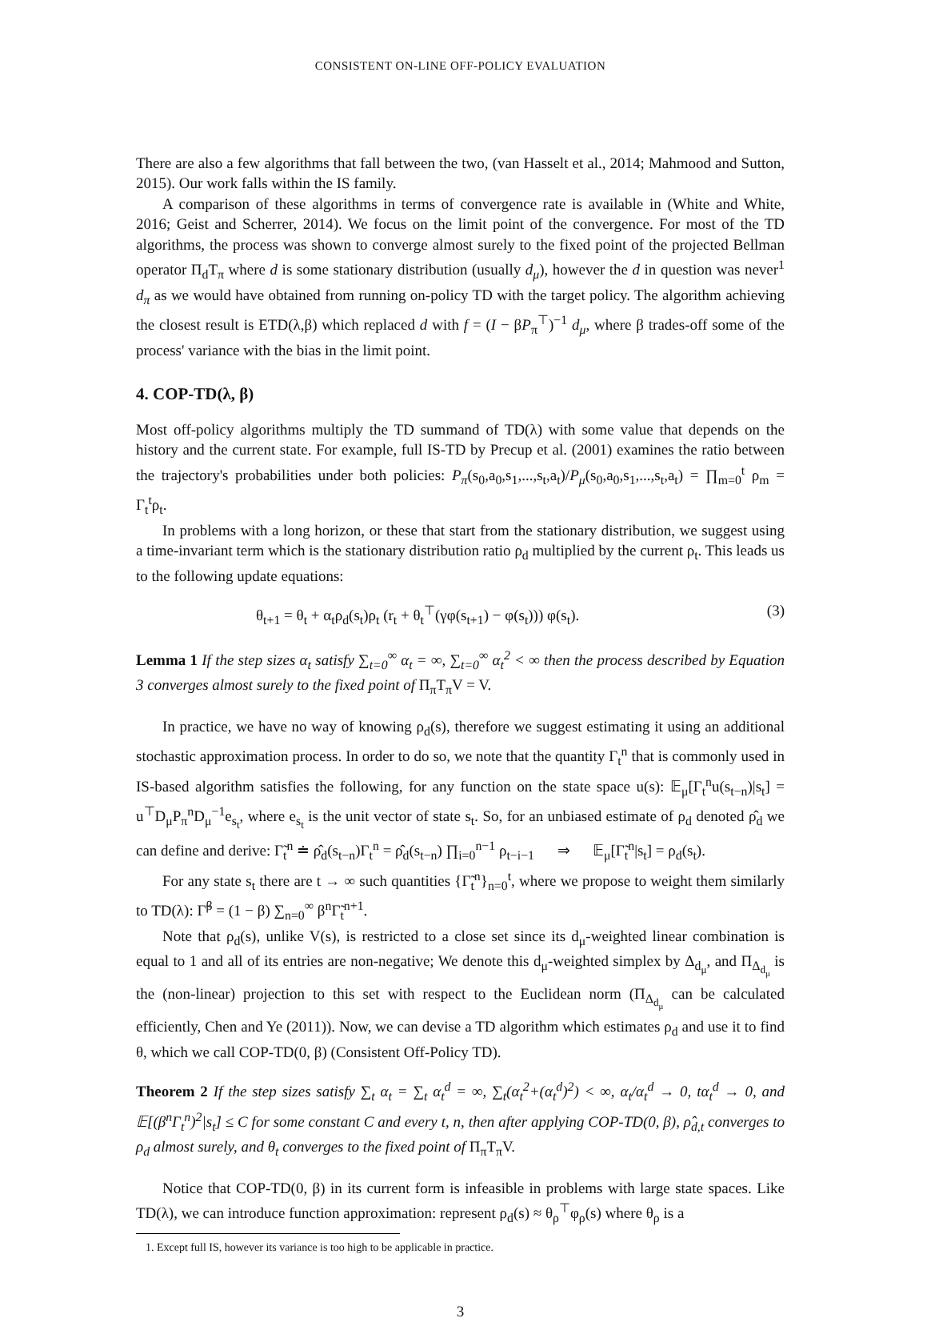CONSISTENT ON-LINE OFF-POLICY EVALUATION
There are also a few algorithms that fall between the two, (van Hasselt et al., 2014; Mahmood and Sutton, 2015). Our work falls within the IS family.
A comparison of these algorithms in terms of convergence rate is available in (White and White, 2016; Geist and Scherrer, 2014). We focus on the limit point of the convergence. For most of the TD algorithms, the process was shown to converge almost surely to the fixed point of the projected Bellman operator Π<sub>d</sub>T<sub>π</sub> where d is some stationary distribution (usually d<sub>μ</sub>), however the d in question was never<sup>1</sup> d<sub>π</sub> as we would have obtained from running on-policy TD with the target policy. The algorithm achieving the closest result is ETD(λ,β) which replaced d with f = (I − βP<sub>π</sub><sup>⊤</sup>)<sup>−1</sup> d<sub>μ</sub>, where β trades-off some of the process' variance with the bias in the limit point.
4. COP-TD(λ, β)
Most off-policy algorithms multiply the TD summand of TD(λ) with some value that depends on the history and the current state. For example, full IS-TD by Precup et al. (2001) examines the ratio between the trajectory's probabilities under both policies: P<sub>π</sub>(s<sub>0</sub>,a<sub>0</sub>,s<sub>1</sub>,...,s<sub>t</sub>,a<sub>t</sub>)/P<sub>μ</sub>(s<sub>0</sub>,a<sub>0</sub>,s<sub>1</sub>,...,s<sub>t</sub>,a<sub>t</sub>) = ∏<sub>m=0</sub><sup>t</sup> ρ<sub>m</sub> = Γ<sub>t</sub><sup>t</sup>ρ<sub>t</sub>.
In problems with a long horizon, or these that start from the stationary distribution, we suggest using a time-invariant term which is the stationary distribution ratio ρ<sub>d</sub> multiplied by the current ρ<sub>t</sub>. This leads us to the following update equations:
θ<sub>t+1</sub> = θ<sub>t</sub> + α<sub>t</sub>ρ<sub>d</sub>(s<sub>t</sub>)ρ<sub>t</sub> (r<sub>t</sub> + θ<sub>t</sub><sup>⊤</sup>(γφ(s<sub>t+1</sub>) − φ(s<sub>t</sub>))) φ(s<sub>t</sub>). (3)
Lemma 1 If the step sizes α<sub>t</sub> satisfy ∑<sub>t=0</sub><sup>∞</sup> α<sub>t</sub> = ∞, ∑<sub>t=0</sub><sup>∞</sup> α<sub>t</sub><sup>2</sup> < ∞ then the process described by Equation 3 converges almost surely to the fixed point of Π<sub>π</sub>T<sub>π</sub>V = V.
In practice, we have no way of knowing ρ<sub>d</sub>(s), therefore we suggest estimating it using an additional stochastic approximation process. In order to do so, we note that the quantity Γ<sub>t</sub><sup>n</sup> that is commonly used in IS-based algorithm satisfies the following, for any function on the state space u(s): 𝔼<sub>μ</sub>[Γ<sub>t</sub><sup>n</sup>u(s<sub>t−n</sub>)|s<sub>t</sub>] = u<sup>⊤</sup>D<sub>μ</sub>P<sub>π</sub><sup>n</sup>D<sub>μ</sub><sup>−1</sup>e<sub>s<sub>t</sub></sub>, where e<sub>s<sub>t</sub></sub> is the unit vector of state s<sub>t</sub>. So, for an unbiased estimate of ρ<sub>d</sub> denoted ρ̂<sub>d</sub> we can define and derive: Γ̃<sub>t</sub><sup>n</sup> ≐ ρ̂<sub>d</sub>(s<sub>t−n</sub>)Γ<sub>t</sub><sup>n</sup> = ρ̂<sub>d</sub>(s<sub>t−n</sub>) ∏<sub>i=0</sub><sup>n−1</sup> ρ<sub>t−i−1</sub> ⇒ 𝔼<sub>μ</sub>[Γ̃<sub>t</sub><sup>n</sup>|s<sub>t</sub>] = ρ<sub>d</sub>(s<sub>t</sub>).
For any state s<sub>t</sub> there are t → ∞ such quantities {Γ̃<sub>t</sub><sup>n</sup>}<sub>n=0</sub><sup>t</sup>, where we propose to weight them similarly to TD(λ): Γ̃<sup>β</sup> = (1 − β) ∑<sub>n=0</sub><sup>∞</sup> β<sup>n</sup>Γ̃<sub>t</sub><sup>n+1</sup>.
Note that ρ<sub>d</sub>(s), unlike V(s), is restricted to a close set since its d<sub>μ</sub>-weighted linear combination is equal to 1 and all of its entries are non-negative; We denote this d<sub>μ</sub>-weighted simplex by Δ<sub>d<sub>μ</sub></sub>, and Π<sub>Δ<sub>d<sub>μ</sub></sub></sub> is the (non-linear) projection to this set with respect to the Euclidean norm (Π<sub>Δ<sub>d<sub>μ</sub></sub></sub> can be calculated efficiently, Chen and Ye (2011)). Now, we can devise a TD algorithm which estimates ρ<sub>d</sub> and use it to find θ, which we call COP-TD(0, β) (Consistent Off-Policy TD).
Theorem 2 If the step sizes satisfy ∑<sub>t</sub> α<sub>t</sub> = ∑<sub>t</sub> α<sub>t</sub><sup>d</sup> = ∞, ∑<sub>t</sub>(α<sub>t</sub><sup>2</sup>+(α<sub>t</sub><sup>d</sup>)<sup>2</sup>) < ∞, α<sub>t</sub>/α<sub>t</sub><sup>d</sup> → 0, tα<sub>t</sub><sup>d</sup> → 0, and 𝔼[(β<sup>n</sup>Γ<sub>t</sub><sup>n</sup>)<sup>2</sup>|s<sub>t</sub>] ≤ C for some constant C and every t, n, then after applying COP-TD(0, β), ρ̂<sub>d,t</sub> converges to ρ<sub>d</sub> almost surely, and θ<sub>t</sub> converges to the fixed point of Π<sub>π</sub>T<sub>π</sub>V.
Notice that COP-TD(0, β) in its current form is infeasible in problems with large state spaces. Like TD(λ), we can introduce function approximation: represent ρ<sub>d</sub>(s) ≈ θ<sub>ρ</sub><sup>⊤</sup>φ<sub>ρ</sub>(s) where θ<sub>ρ</sub> is a
1. Except full IS, however its variance is too high to be applicable in practice.
3